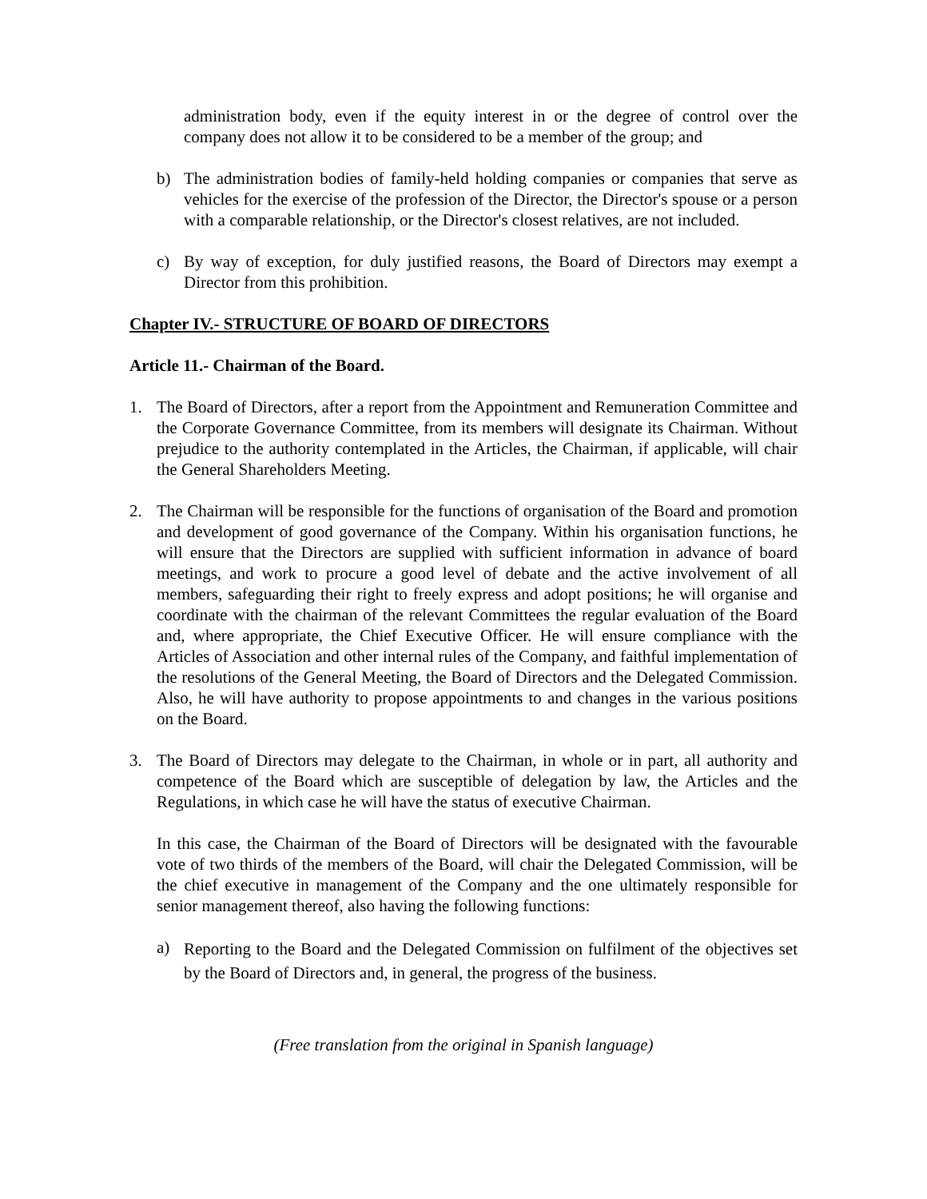administration body, even if the equity interest in or the degree of control over the company does not allow it to be considered to be a member of the group; and
b) The administration bodies of family-held holding companies or companies that serve as vehicles for the exercise of the profession of the Director, the Director's spouse or a person with a comparable relationship, or the Director's closest relatives, are not included.
c) By way of exception, for duly justified reasons, the Board of Directors may exempt a Director from this prohibition.
Chapter IV.- STRUCTURE OF BOARD OF DIRECTORS
Article 11.- Chairman of the Board.
1. The Board of Directors, after a report from the Appointment and Remuneration Committee and the Corporate Governance Committee, from its members will designate its Chairman. Without prejudice to the authority contemplated in the Articles, the Chairman, if applicable, will chair the General Shareholders Meeting.
2. The Chairman will be responsible for the functions of organisation of the Board and promotion and development of good governance of the Company. Within his organisation functions, he will ensure that the Directors are supplied with sufficient information in advance of board meetings, and work to procure a good level of debate and the active involvement of all members, safeguarding their right to freely express and adopt positions; he will organise and coordinate with the chairman of the relevant Committees the regular evaluation of the Board and, where appropriate, the Chief Executive Officer. He will ensure compliance with the Articles of Association and other internal rules of the Company, and faithful implementation of the resolutions of the General Meeting, the Board of Directors and the Delegated Commission. Also, he will have authority to propose appointments to and changes in the various positions on the Board.
3. The Board of Directors may delegate to the Chairman, in whole or in part, all authority and competence of the Board which are susceptible of delegation by law, the Articles and the Regulations, in which case he will have the status of executive Chairman.
In this case, the Chairman of the Board of Directors will be designated with the favourable vote of two thirds of the members of the Board, will chair the Delegated Commission, will be the chief executive in management of the Company and the one ultimately responsible for senior management thereof, also having the following functions:
a)
Reporting to the Board and the Delegated Commission on fulfilment of the objectives set by the Board of Directors and, in general, the progress of the business.
(Free translation from the original in Spanish language)